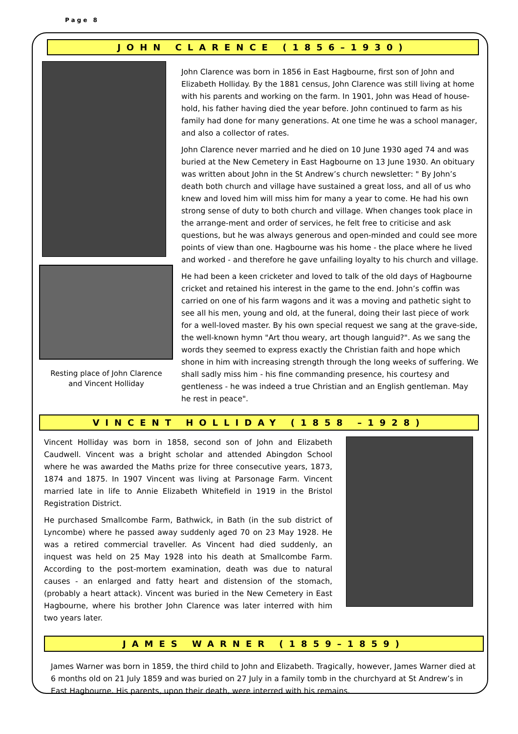Page 8
JOHN CLARENCE (1856–1930)
Resting place of John Clarence
and Vincent Holliday
John Clarence was born in 1856 in East Hagbourne, first son of John and Elizabeth Holliday. By the 1881 census, John Clarence was still living at home with his parents and working on the farm. In 1901, John was Head of house-hold, his father having died the year before. John continued to farm as his family had done for many generations. At one time he was a school manager, and also a collector of rates.
John Clarence never married and he died on 10 June 1930 aged 74 and was buried at the New Cemetery in East Hagbourne on 13 June 1930. An obituary was written about John in the St Andrew’s church newsletter: " By John’s death both church and village have sustained a great loss, and all of us who knew and loved him will miss him for many a year to come. He had his own strong sense of duty to both church and village. When changes took place in the arrange-ment and order of services, he felt free to criticise and ask questions, but he was always generous and open-minded and could see more points of view than one. Hagbourne was his home - the place where he lived and worked - and therefore he gave unfailing loyalty to his church and village.
He had been a keen cricketer and loved to talk of the old days of Hagbourne cricket and retained his interest in the game to the end. John’s coffin was carried on one of his farm wagons and it was a moving and pathetic sight to see all his men, young and old, at the funeral, doing their last piece of work for a well-loved master. By his own special request we sang at the grave-side, the well-known hymn "Art thou weary, art though languid?". As we sang the words they seemed to express exactly the Christian faith and hope which shone in him with increasing strength through the long weeks of suffering. We shall sadly miss him - his fine commanding presence, his courtesy and gentleness - he was indeed a true Christian and an English gentleman. May he rest in peace".
VINCENT HOLLIDAY (1858 –1928)
Vincent Holliday was born in 1858, second son of John and Elizabeth Caudwell. Vincent was a bright scholar and attended Abingdon School where he was awarded the Maths prize for three consecutive years, 1873, 1874 and 1875. In 1907 Vincent was living at Parsonage Farm. Vincent married late in life to Annie Elizabeth Whitefield in 1919 in the Bristol Registration District.
He purchased Smallcombe Farm, Bathwick, in Bath (in the sub district of Lyncombe) where he passed away suddenly aged 70 on 23 May 1928. He was a retired commercial traveller. As Vincent had died suddenly, an inquest was held on 25 May 1928 into his death at Smallcombe Farm. According to the post-mortem examination, death was due to natural causes - an enlarged and fatty heart and distension of the stomach, (probably a heart attack). Vincent was buried in the New Cemetery in East Hagbourne, where his brother John Clarence was later interred with him two years later.
JAMES WARNER (1859–1859)
James Warner was born in 1859, the third child to John and Elizabeth. Tragically, however, James Warner died at 6 months old on 21 July 1859 and was buried on 27 July in a family tomb in the churchyard at St Andrew’s in East Hagbourne. His parents, upon their death, were interred with his remains.